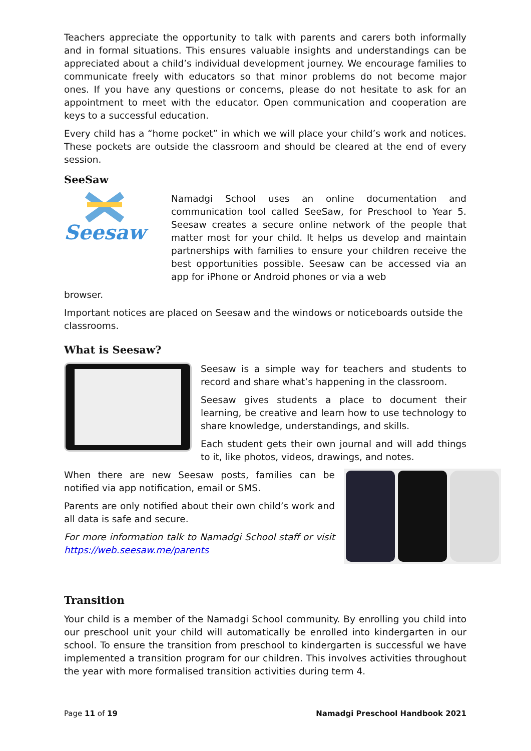Teachers appreciate the opportunity to talk with parents and carers both informally and in formal situations. This ensures valuable insights and understandings can be appreciated about a child’s individual development journey. We encourage families to communicate freely with educators so that minor problems do not become major ones. If you have any questions or concerns, please do not hesitate to ask for an appointment to meet with the educator. Open communication and cooperation are keys to a successful education.
Every child has a “home pocket” in which we will place your child’s work and notices. These pockets are outside the classroom and should be cleared at the end of every session.
SeeSaw
Seesaw
Namadgi School uses an online documentation and communication tool called SeeSaw, for Preschool to Year 5. Seesaw creates a secure online network of the people that matter most for your child. It helps us develop and maintain partnerships with families to ensure your children receive the best opportunities possible. Seesaw can be accessed via an app for iPhone or Android phones or via a web
browser.
Important notices are placed on Seesaw and the windows or noticeboards outside the classrooms.
What is Seesaw?
Seesaw is a simple way for teachers and students to record and share what’s happening in the classroom.
Seesaw gives students a place to document their learning, be creative and learn how to use technology to share knowledge, understandings, and skills.
Each student gets their own journal and will add things to it, like photos, videos, drawings, and notes.
When there are new Seesaw posts, families can be notified via app notification, email or SMS.
Parents are only notified about their own child’s work and all data is safe and secure.
For more information talk to Namadgi School staff or visit https://web.seesaw.me/parents
Transition
Your child is a member of the Namadgi School community. By enrolling you child into our preschool unit your child will automatically be enrolled into kindergarten in our school. To ensure the transition from preschool to kindergarten is successful we have implemented a transition program for our children. This involves activities throughout the year with more formalised transition activities during term 4.
Page 11 of 19 Namadgi Preschool Handbook 2021